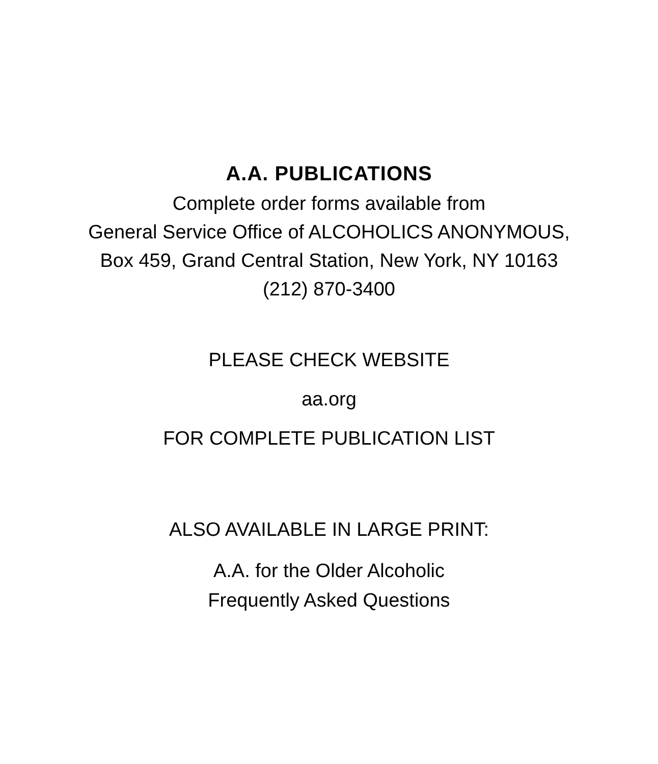A.A. PUBLICATIONS
Complete order forms available from
General Service Office of ALCOHOLICS ANONYMOUS,
Box 459, Grand Central Station, New York, NY 10163
(212) 870-3400
PLEASE CHECK WEBSITE
aa.org
FOR COMPLETE PUBLICATION LIST
ALSO AVAILABLE IN LARGE PRINT:
A.A. for the Older Alcoholic
Frequently Asked Questions